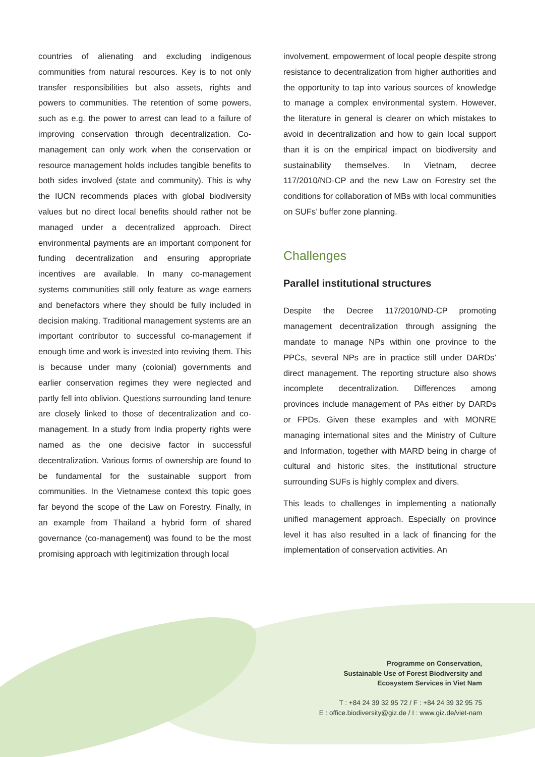countries of alienating and excluding indigenous communities from natural resources. Key is to not only transfer responsibilities but also assets, rights and powers to communities. The retention of some powers, such as e.g. the power to arrest can lead to a failure of improving conservation through decentralization. Co-management can only work when the conservation or resource management holds includes tangible benefits to both sides involved (state and community). This is why the IUCN recommends places with global biodiversity values but no direct local benefits should rather not be managed under a decentralized approach. Direct environmental payments are an important component for funding decentralization and ensuring appropriate incentives are available. In many co-management systems communities still only feature as wage earners and benefactors where they should be fully included in decision making. Traditional management systems are an important contributor to successful co-management if enough time and work is invested into reviving them. This is because under many (colonial) governments and earlier conservation regimes they were neglected and partly fell into oblivion. Questions surrounding land tenure are closely linked to those of decentralization and co-management. In a study from India property rights were named as the one decisive factor in successful decentralization. Various forms of ownership are found to be fundamental for the sustainable support from communities. In the Vietnamese context this topic goes far beyond the scope of the Law on Forestry. Finally, in an example from Thailand a hybrid form of shared governance (co-management) was found to be the most promising approach with legitimization through local
involvement, empowerment of local people despite strong resistance to decentralization from higher authorities and the opportunity to tap into various sources of knowledge to manage a complex environmental system. However, the literature in general is clearer on which mistakes to avoid in decentralization and how to gain local support than it is on the empirical impact on biodiversity and sustainability themselves. In Vietnam, decree 117/2010/ND-CP and the new Law on Forestry set the conditions for collaboration of MBs with local communities on SUFs’ buffer zone planning.
Challenges
Parallel institutional structures
Despite the Decree 117/2010/ND-CP promoting management decentralization through assigning the mandate to manage NPs within one province to the PPCs, several NPs are in practice still under DARDs’ direct management. The reporting structure also shows incomplete decentralization. Differences among provinces include management of PAs either by DARDs or FPDs. Given these examples and with MONRE managing international sites and the Ministry of Culture and Information, together with MARD being in charge of cultural and historic sites, the institutional structure surrounding SUFs is highly complex and divers.
This leads to challenges in implementing a nationally unified management approach. Especially on province level it has also resulted in a lack of financing for the implementation of conservation activities. An
Programme on Conservation,
Sustainable Use of Forest Biodiversity and
Ecosystem Services in Viet Nam
T : +84 24 39 32 95 72 / F : +84 24 39 32 95 75
E : office.biodiversity@giz.de / I : www.giz.de/viet-nam